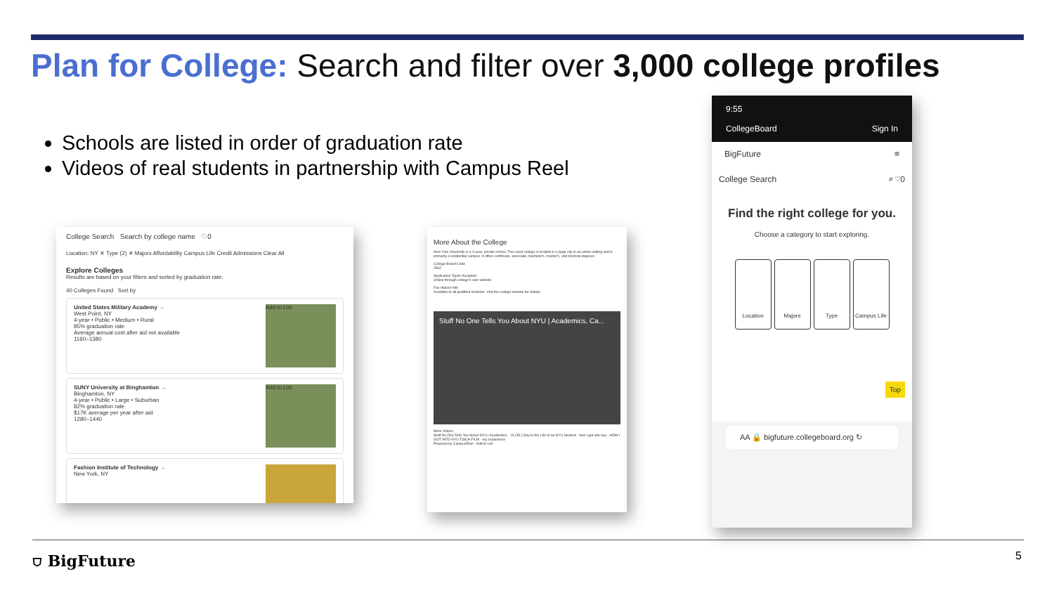Plan for College: Search and filter over 3,000 college profiles
Schools are listed in order of graduation rate
Videos of real students in partnership with Campus Reel
College Search Search by college name ♡0
Location: NY ✕ Type (2) ✕ Majors Affordability Campus Life Credit Admissions Clear All
Explore Colleges
Results are based on your filters and sorted by graduation rate.
40 Colleges Found Sort by
United States Military Academy →
West Point, NY
4-year • Public • Medium • Rural
85% graduation rate
Average annual cost after aid not available
1160–1380
Add to List
SUNY University at Binghamton →
Binghamton, NY
4-year • Public • Large • Suburban
82% graduation rate
$17K average per year after aid
1280–1440
Add to List
Fashion Institute of Technology →
New York, NY
More About the College
New York University is a 4-year, private school. This coed college is located in a large city in an urban setting and is primarily a residential campus. It offers certificate, associate, bachelor's, master's, and doctoral degrees.
College Board Code
2562
Application Types Accepted
Online through college's own website
Fee Waiver Info
Available to all qualified students. Visit the college website for details.
Stuff No One Tells You About NYU | Academics, Ca...
More Videos
Stuff No One Tells You About NYU | Academics, VLOG | Day in the Life of an NYU Student how I got into nyu HOW I GOT INTO NYU TISCH FILM - my experience
Powered by CampusReel Add to List
9:55
CollegeBoard Sign In
BigFuture ≡
College Search ⌕ ♡0
Find the right college for you.
Choose a category to start exploring.
Location Majors Type Campus Life
Top
AA 🔒 bigfuture.collegeboard.org ↻
⛉ BigFuture 5